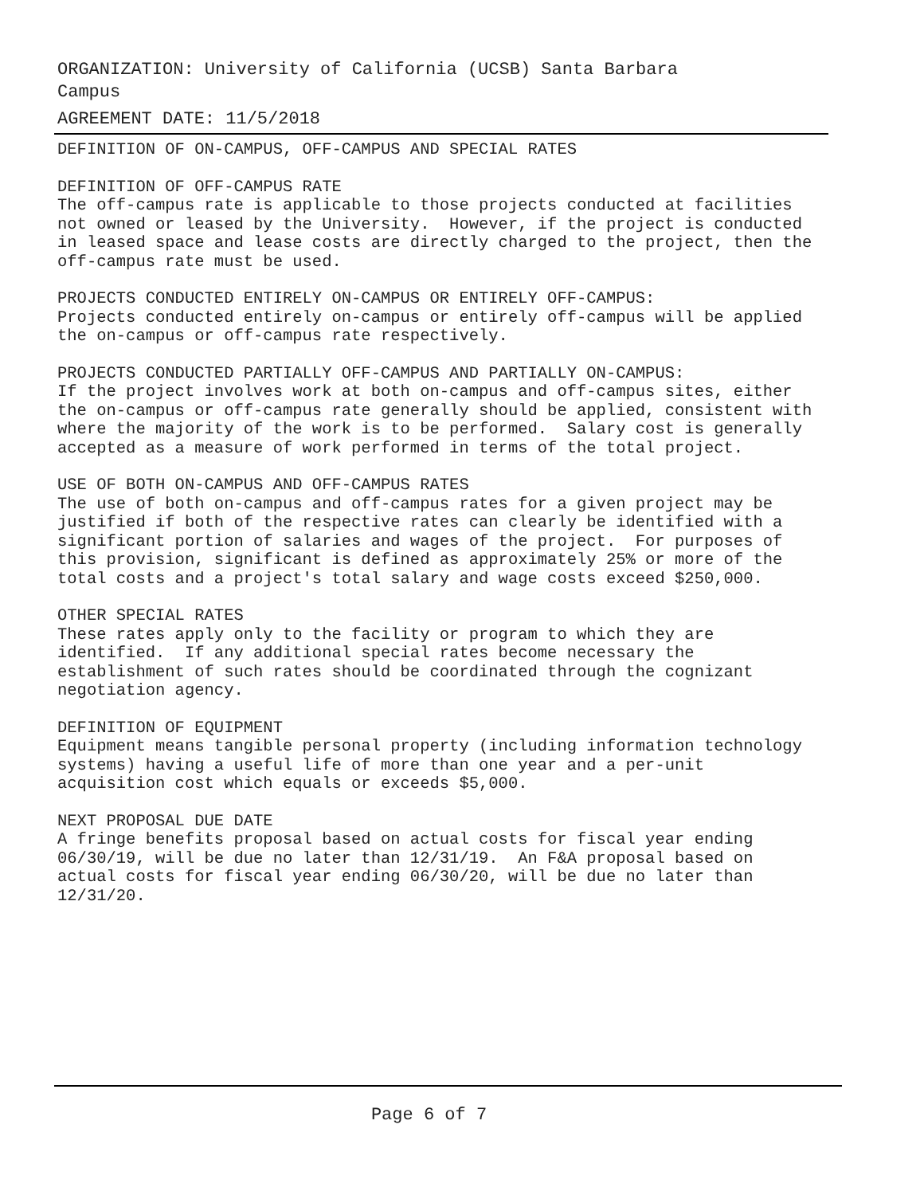ORGANIZATION: University of California (UCSB) Santa Barbara Campus
AGREEMENT DATE: 11/5/2018
DEFINITION OF ON-CAMPUS, OFF-CAMPUS AND SPECIAL RATES
DEFINITION OF OFF-CAMPUS RATE The off-campus rate is applicable to those projects conducted at facilities not owned or leased by the University. However, if the project is conducted in leased space and lease costs are directly charged to the project, then the off-campus rate must be used.
PROJECTS CONDUCTED ENTIRELY ON-CAMPUS OR ENTIRELY OFF-CAMPUS: Projects conducted entirely on-campus or entirely off-campus will be applied the on-campus or off-campus rate respectively.
PROJECTS CONDUCTED PARTIALLY OFF-CAMPUS AND PARTIALLY ON-CAMPUS: If the project involves work at both on-campus and off-campus sites, either the on-campus or off-campus rate generally should be applied, consistent with where the majority of the work is to be performed. Salary cost is generally accepted as a measure of work performed in terms of the total project.
USE OF BOTH ON-CAMPUS AND OFF-CAMPUS RATES The use of both on-campus and off-campus rates for a given project may be justified if both of the respective rates can clearly be identified with a significant portion of salaries and wages of the project. For purposes of this provision, significant is defined as approximately 25% or more of the total costs and a project's total salary and wage costs exceed $250,000.
OTHER SPECIAL RATES These rates apply only to the facility or program to which they are identified. If any additional special rates become necessary the establishment of such rates should be coordinated through the cognizant negotiation agency.
DEFINITION OF EQUIPMENT Equipment means tangible personal property (including information technology systems) having a useful life of more than one year and a per-unit acquisition cost which equals or exceeds $5,000.
NEXT PROPOSAL DUE DATE A fringe benefits proposal based on actual costs for fiscal year ending 06/30/19, will be due no later than 12/31/19. An F&A proposal based on actual costs for fiscal year ending 06/30/20, will be due no later than 12/31/20.
Page 6 of 7